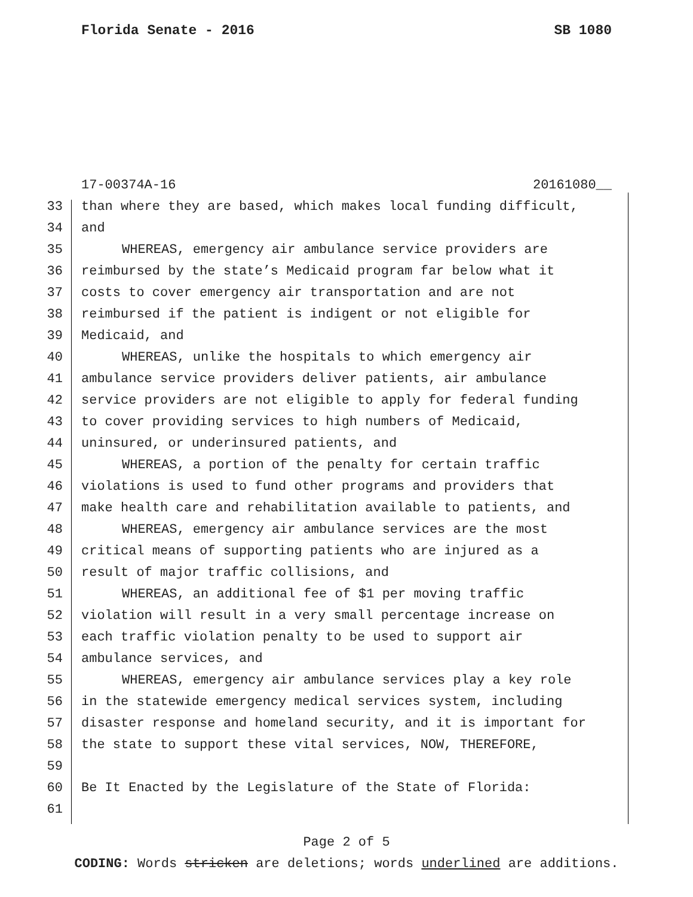Florida Senate - 2016 SB 1080
17-00374A-16 20161080__
33 than where they are based, which makes local funding difficult,
34 and
35 WHEREAS, emergency air ambulance service providers are
36 reimbursed by the state’s Medicaid program far below what it
37 costs to cover emergency air transportation and are not
38 reimbursed if the patient is indigent or not eligible for
39 Medicaid, and
40 WHEREAS, unlike the hospitals to which emergency air
41 ambulance service providers deliver patients, air ambulance
42 service providers are not eligible to apply for federal funding
43 to cover providing services to high numbers of Medicaid,
44 uninsured, or underinsured patients, and
45 WHEREAS, a portion of the penalty for certain traffic
46 violations is used to fund other programs and providers that
47 make health care and rehabilitation available to patients, and
48 WHEREAS, emergency air ambulance services are the most
49 critical means of supporting patients who are injured as a
50 result of major traffic collisions, and
51 WHEREAS, an additional fee of $1 per moving traffic
52 violation will result in a very small percentage increase on
53 each traffic violation penalty to be used to support air
54 ambulance services, and
55 WHEREAS, emergency air ambulance services play a key role
56 in the statewide emergency medical services system, including
57 disaster response and homeland security, and it is important for
58 the state to support these vital services, NOW, THEREFORE,
59
60 Be It Enacted by the Legislature of the State of Florida:
61
Page 2 of 5
CODING: Words stricken are deletions; words underlined are additions.